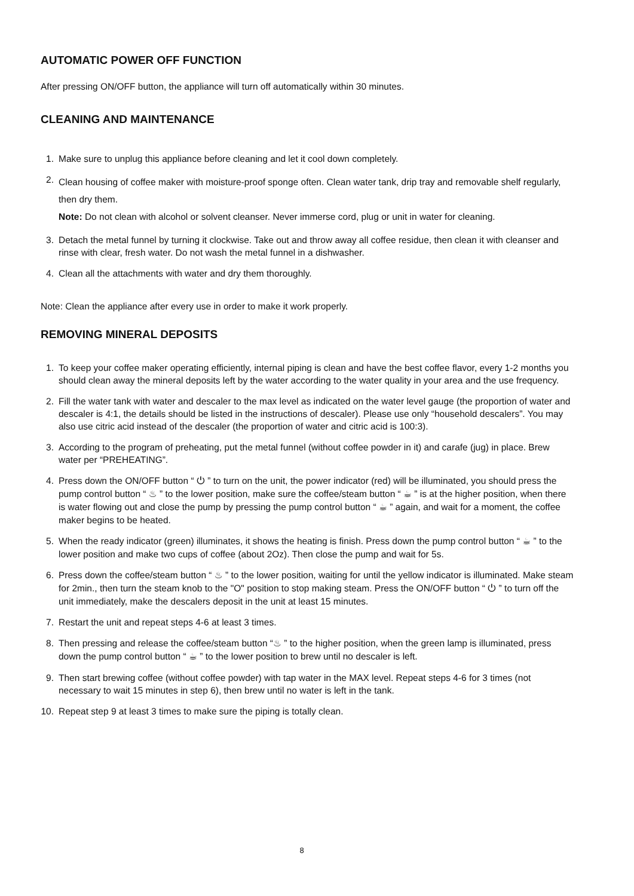AUTOMATIC POWER OFF FUNCTION
After pressing ON/OFF button, the appliance will turn off automatically within 30 minutes.
CLEANING AND MAINTENANCE
1. Make sure to unplug this appliance before cleaning and let it cool down completely.
2. Clean housing of coffee maker with moisture-proof sponge often. Clean water tank, drip tray and removable shelf regularly, then dry them.
Note: Do not clean with alcohol or solvent cleanser. Never immerse cord, plug or unit in water for cleaning.
3. Detach the metal funnel by turning it clockwise. Take out and throw away all coffee residue, then clean it with cleanser and rinse with clear, fresh water. Do not wash the metal funnel in a dishwasher.
4. Clean all the attachments with water and dry them thoroughly.
Note: Clean the appliance after every use in order to make it work properly.
REMOVING MINERAL DEPOSITS
1. To keep your coffee maker operating efficiently, internal piping is clean and have the best coffee flavor, every 1-2 months you should clean away the mineral deposits left by the water according to the water quality in your area and the use frequency.
2. Fill the water tank with water and descaler to the max level as indicated on the water level gauge (the proportion of water and descaler is 4:1, the details should be listed in the instructions of descaler). Please use only “household descalers”. You may also use citric acid instead of the descaler (the proportion of water and citric acid is 100:3).
3. According to the program of preheating, put the metal funnel (without coffee powder in it) and carafe (jug) in place. Brew water per “PREHEATING”.
4. Press down the ON/OFF button “ ⏻ ” to turn on the unit, the power indicator (red) will be illuminated, you should press the pump control button “ ♨ ” to the lower position, make sure the coffee/steam button “ ☕ ” is at the higher position, when there is water flowing out and close the pump by pressing the pump control button “ ☕ ” again, and wait for a moment, the coffee maker begins to be heated.
5. When the ready indicator (green) illuminates, it shows the heating is finish. Press down the pump control button “ ☕ ” to the lower position and make two cups of coffee (about 2Oz). Then close the pump and wait for 5s.
6. Press down the coffee/steam button “ ♨ ” to the lower position, waiting for until the yellow indicator is illuminated. Make steam for 2min., then turn the steam knob to the "O" position to stop making steam. Press the ON/OFF button “ ⏻ ” to turn off the unit immediately, make the descalers deposit in the unit at least 15 minutes.
7. Restart the unit and repeat steps 4-6 at least 3 times.
8. Then pressing and release the coffee/steam button “♨ ” to the higher position, when the green lamp is illuminated, press down the pump control button “ ☕ ” to the lower position to brew until no descaler is left.
9. Then start brewing coffee (without coffee powder) with tap water in the MAX level. Repeat steps 4-6 for 3 times (not necessary to wait 15 minutes in step 6), then brew until no water is left in the tank.
10. Repeat step 9 at least 3 times to make sure the piping is totally clean.
8